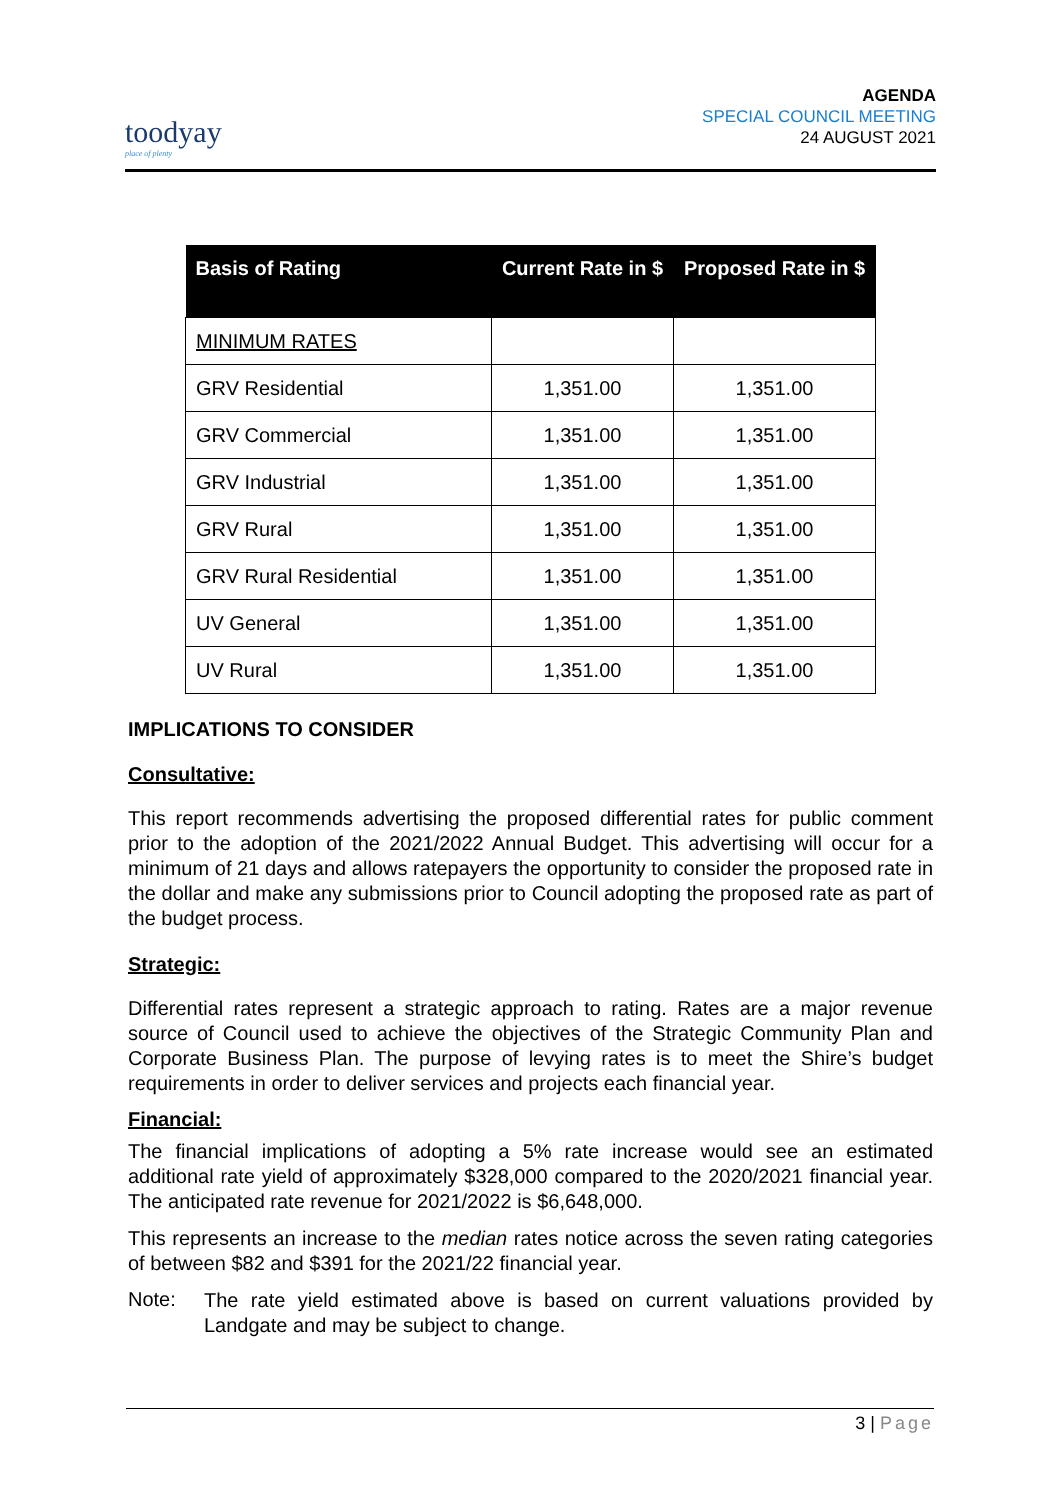toodyay
place of plenty
AGENDA
SPECIAL COUNCIL MEETING
24 AUGUST 2021
| Basis of Rating | Current Rate in $ | Proposed Rate in $ |
| --- | --- | --- |
| MINIMUM RATES | | |
| GRV Residential | 1,351.00 | 1,351.00 |
| GRV Commercial | 1,351.00 | 1,351.00 |
| GRV Industrial | 1,351.00 | 1,351.00 |
| GRV Rural | 1,351.00 | 1,351.00 |
| GRV Rural Residential | 1,351.00 | 1,351.00 |
| UV General | 1,351.00 | 1,351.00 |
| UV Rural | 1,351.00 | 1,351.00 |
IMPLICATIONS TO CONSIDER
Consultative:
This report recommends advertising the proposed differential rates for public comment prior to the adoption of the 2021/2022 Annual Budget. This advertising will occur for a minimum of 21 days and allows ratepayers the opportunity to consider the proposed rate in the dollar and make any submissions prior to Council adopting the proposed rate as part of the budget process.
Strategic:
Differential rates represent a strategic approach to rating. Rates are a major revenue source of Council used to achieve the objectives of the Strategic Community Plan and Corporate Business Plan. The purpose of levying rates is to meet the Shire’s budget requirements in order to deliver services and projects each financial year.
Financial:
The financial implications of adopting a 5% rate increase would see an estimated additional rate yield of approximately $328,000 compared to the 2020/2021 financial year. The anticipated rate revenue for 2021/2022 is $6,648,000.
This represents an increase to the median rates notice across the seven rating categories of between $82 and $391 for the 2021/22 financial year.
Note:
The rate yield estimated above is based on current valuations provided by Landgate and may be subject to change.
3 | Page